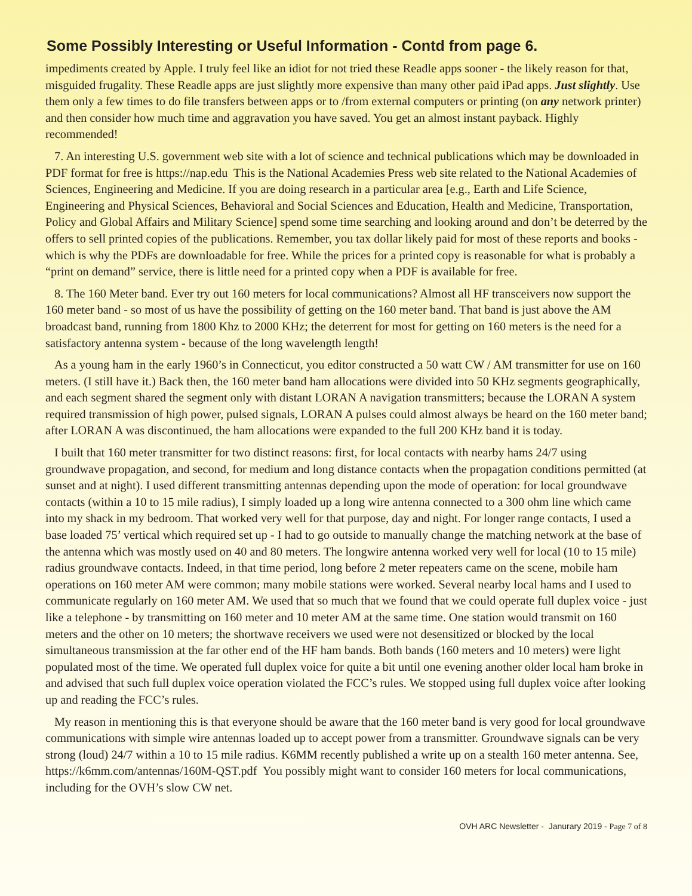Some Possibly Interesting or Useful Information - Contd from page 6.
impediments created by Apple. I truly feel like an idiot for not tried these Readle apps sooner - the likely reason for that, misguided frugality. These Readle apps are just slightly more expensive than many other paid iPad apps. Just slightly. Use them only a few times to do file transfers between apps or to /from external computers or printing (on any network printer) and then consider how much time and aggravation you have saved. You get an almost instant payback. Highly recommended!
7. An interesting U.S. government web site with a lot of science and technical publications which may be downloaded in PDF format for free is https://nap.edu This is the National Academies Press web site related to the National Academies of Sciences, Engineering and Medicine. If you are doing research in a particular area [e.g., Earth and Life Science, Engineering and Physical Sciences, Behavioral and Social Sciences and Education, Health and Medicine, Transportation, Policy and Global Affairs and Military Science] spend some time searching and looking around and don’t be deterred by the offers to sell printed copies of the publications. Remember, you tax dollar likely paid for most of these reports and books - which is why the PDFs are downloadable for free. While the prices for a printed copy is reasonable for what is probably a “print on demand” service, there is little need for a printed copy when a PDF is available for free.
8. The 160 Meter band. Ever try out 160 meters for local communications? Almost all HF transceivers now support the 160 meter band - so most of us have the possibility of getting on the 160 meter band. That band is just above the AM broadcast band, running from 1800 Khz to 2000 KHz; the deterrent for most for getting on 160 meters is the need for a satisfactory antenna system - because of the long wavelength length!
As a young ham in the early 1960’s in Connecticut, you editor constructed a 50 watt CW / AM transmitter for use on 160 meters. (I still have it.) Back then, the 160 meter band ham allocations were divided into 50 KHz segments geographically, and each segment shared the segment only with distant LORAN A navigation transmitters; because the LORAN A system required transmission of high power, pulsed signals, LORAN A pulses could almost always be heard on the 160 meter band; after LORAN A was discontinued, the ham allocations were expanded to the full 200 KHz band it is today.
I built that 160 meter transmitter for two distinct reasons: first, for local contacts with nearby hams 24/7 using groundwave propagation, and second, for medium and long distance contacts when the propagation conditions permitted (at sunset and at night). I used different transmitting antennas depending upon the mode of operation: for local groundwave contacts (within a 10 to 15 mile radius), I simply loaded up a long wire antenna connected to a 300 ohm line which came into my shack in my bedroom. That worked very well for that purpose, day and night. For longer range contacts, I used a base loaded 75’ vertical which required set up - I had to go outside to manually change the matching network at the base of the antenna which was mostly used on 40 and 80 meters. The longwire antenna worked very well for local (10 to 15 mile) radius groundwave contacts. Indeed, in that time period, long before 2 meter repeaters came on the scene, mobile ham operations on 160 meter AM were common; many mobile stations were worked. Several nearby local hams and I used to communicate regularly on 160 meter AM. We used that so much that we found that we could operate full duplex voice - just like a telephone - by transmitting on 160 meter and 10 meter AM at the same time. One station would transmit on 160 meters and the other on 10 meters; the shortwave receivers we used were not desensitized or blocked by the local simultaneous transmission at the far other end of the HF ham bands. Both bands (160 meters and 10 meters) were light populated most of the time. We operated full duplex voice for quite a bit until one evening another older local ham broke in and advised that such full duplex voice operation violated the FCC’s rules. We stopped using full duplex voice after looking up and reading the FCC’s rules.
My reason in mentioning this is that everyone should be aware that the 160 meter band is very good for local groundwave communications with simple wire antennas loaded up to accept power from a transmitter. Groundwave signals can be very strong (loud) 24/7 within a 10 to 15 mile radius. K6MM recently published a write up on a stealth 160 meter antenna. See, https://k6mm.com/antennas/160M-QST.pdf You possibly might want to consider 160 meters for local communications, including for the OVH’s slow CW net.
OVH ARC Newsletter - Janurary 2019 - Page 7 of 8